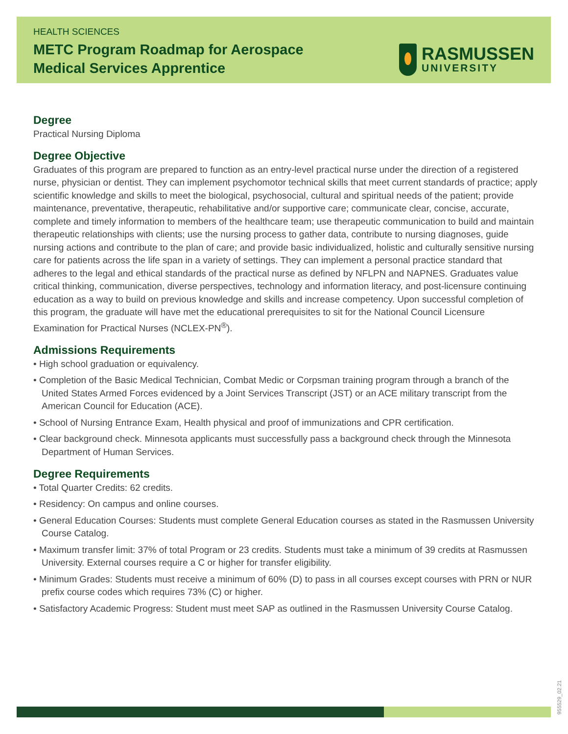HEALTH SCIENCES
METC Program Roadmap for Aerospace
Medical Services Apprentice
RASMUSSEN
UNIVERSITY
Degree
Practical Nursing Diploma
Degree Objective
Graduates of this program are prepared to function as an entry-level practical nurse under the direction of a registered nurse, physician or dentist. They can implement psychomotor technical skills that meet current standards of practice; apply scientific knowledge and skills to meet the biological, psychosocial, cultural and spiritual needs of the patient; provide maintenance, preventative, therapeutic, rehabilitative and/or supportive care; communicate clear, concise, accurate, complete and timely information to members of the healthcare team; use therapeutic communication to build and maintain therapeutic relationships with clients; use the nursing process to gather data, contribute to nursing diagnoses, guide nursing actions and contribute to the plan of care; and provide basic individualized, holistic and culturally sensitive nursing care for patients across the life span in a variety of settings. They can implement a personal practice standard that adheres to the legal and ethical standards of the practical nurse as defined by NFLPN and NAPNES. Graduates value critical thinking, communication, diverse perspectives, technology and information literacy, and post-licensure continuing education as a way to build on previous knowledge and skills and increase competency. Upon successful completion of this program, the graduate will have met the educational prerequisites to sit for the National Council Licensure Examination for Practical Nurses (NCLEX-PN<sup>®</sup>).
Admissions Requirements
• High school graduation or equivalency.
• Completion of the Basic Medical Technician, Combat Medic or Corpsman training program through a branch of the United States Armed Forces evidenced by a Joint Services Transcript (JST) or an ACE military transcript from the American Council for Education (ACE).
• School of Nursing Entrance Exam, Health physical and proof of immunizations and CPR certification.
• Clear background check. Minnesota applicants must successfully pass a background check through the Minnesota Department of Human Services.
Degree Requirements
• Total Quarter Credits: 62 credits.
• Residency: On campus and online courses.
• General Education Courses: Students must complete General Education courses as stated in the Rasmussen University Course Catalog.
• Maximum transfer limit: 37% of total Program or 23 credits. Students must take a minimum of 39 credits at Rasmussen University. External courses require a C or higher for transfer eligibility.
• Minimum Grades: Students must receive a minimum of 60% (D) to pass in all courses except courses with PRN or NUR prefix course codes which requires 73% (C) or higher.
• Satisfactory Academic Progress: Student must meet SAP as outlined in the Rasmussen University Course Catalog.
955529_02.21